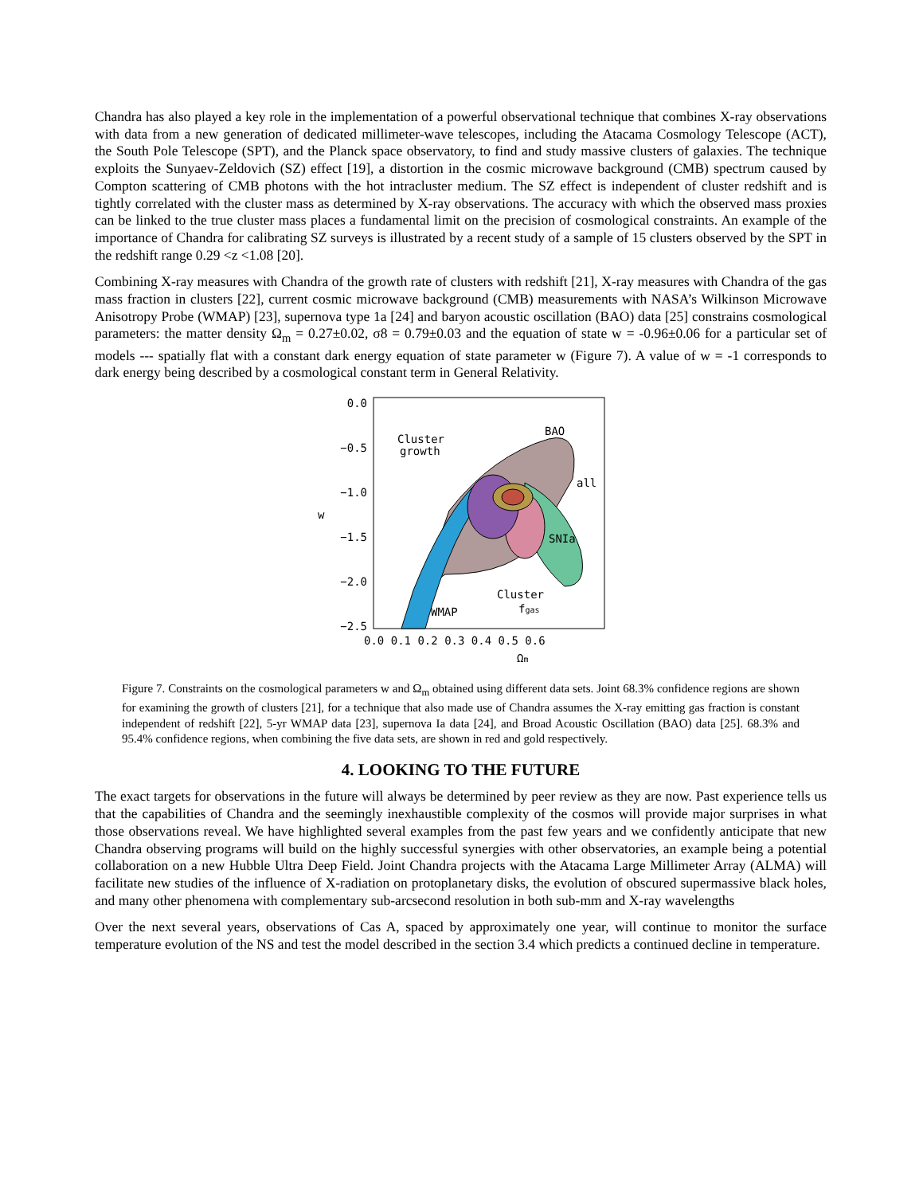Chandra has also played a key role in the implementation of a powerful observational technique that combines X-ray observations with data from a new generation of dedicated millimeter-wave telescopes, including the Atacama Cosmology Telescope (ACT), the South Pole Telescope (SPT), and the Planck space observatory, to find and study massive clusters of galaxies. The technique exploits the Sunyaev-Zeldovich (SZ) effect [19], a distortion in the cosmic microwave background (CMB) spectrum caused by Compton scattering of CMB photons with the hot intracluster medium. The SZ effect is independent of cluster redshift and is tightly correlated with the cluster mass as determined by X-ray observations. The accuracy with which the observed mass proxies can be linked to the true cluster mass places a fundamental limit on the precision of cosmological constraints. An example of the importance of Chandra for calibrating SZ surveys is illustrated by a recent study of a sample of 15 clusters observed by the SPT in the redshift range 0.29 <z <1.08 [20].
Combining X-ray measures with Chandra of the growth rate of clusters with redshift [21], X-ray measures with Chandra of the gas mass fraction in clusters [22], current cosmic microwave background (CMB) measurements with NASA’s Wilkinson Microwave Anisotropy Probe (WMAP) [23], supernova type 1a [24] and baryon acoustic oscillation (BAO) data [25] constrains cosmological parameters: the matter density Ω<sub>m</sub> = 0.27±0.02, σ8 = 0.79±0.03 and the equation of state w = -0.96±0.06 for a particular set of models --- spatially flat with a constant dark energy equation of state parameter w (Figure 7). A value of w = -1 corresponds to dark energy being described by a cosmological constant term in General Relativity.
0.0
−0.5
−1.0
−1.5
−2.0
−2.5
w
0.0 0.1 0.2 0.3 0.4 0.5 0.6
Ωm
BAO
Cluster
growth
all
SNIa
Cluster
fgas
WMAP
Figure 7. Constraints on the cosmological parameters w and Ω<sub>m</sub> obtained using different data sets. Joint 68.3% confidence regions are shown for examining the growth of clusters [21], for a technique that also made use of Chandra assumes the X-ray emitting gas fraction is constant independent of redshift [22], 5-yr WMAP data [23], supernova Ia data [24], and Broad Acoustic Oscillation (BAO) data [25]. 68.3% and 95.4% confidence regions, when combining the five data sets, are shown in red and gold respectively.
4. LOOKING TO THE FUTURE
The exact targets for observations in the future will always be determined by peer review as they are now. Past experience tells us that the capabilities of Chandra and the seemingly inexhaustible complexity of the cosmos will provide major surprises in what those observations reveal. We have highlighted several examples from the past few years and we confidently anticipate that new Chandra observing programs will build on the highly successful synergies with other observatories, an example being a potential collaboration on a new Hubble Ultra Deep Field. Joint Chandra projects with the Atacama Large Millimeter Array (ALMA) will facilitate new studies of the influence of X-radiation on protoplanetary disks, the evolution of obscured supermassive black holes, and many other phenomena with complementary sub-arcsecond resolution in both sub-mm and X-ray wavelengths
Over the next several years, observations of Cas A, spaced by approximately one year, will continue to monitor the surface temperature evolution of the NS and test the model described in the section 3.4 which predicts a continued decline in temperature.